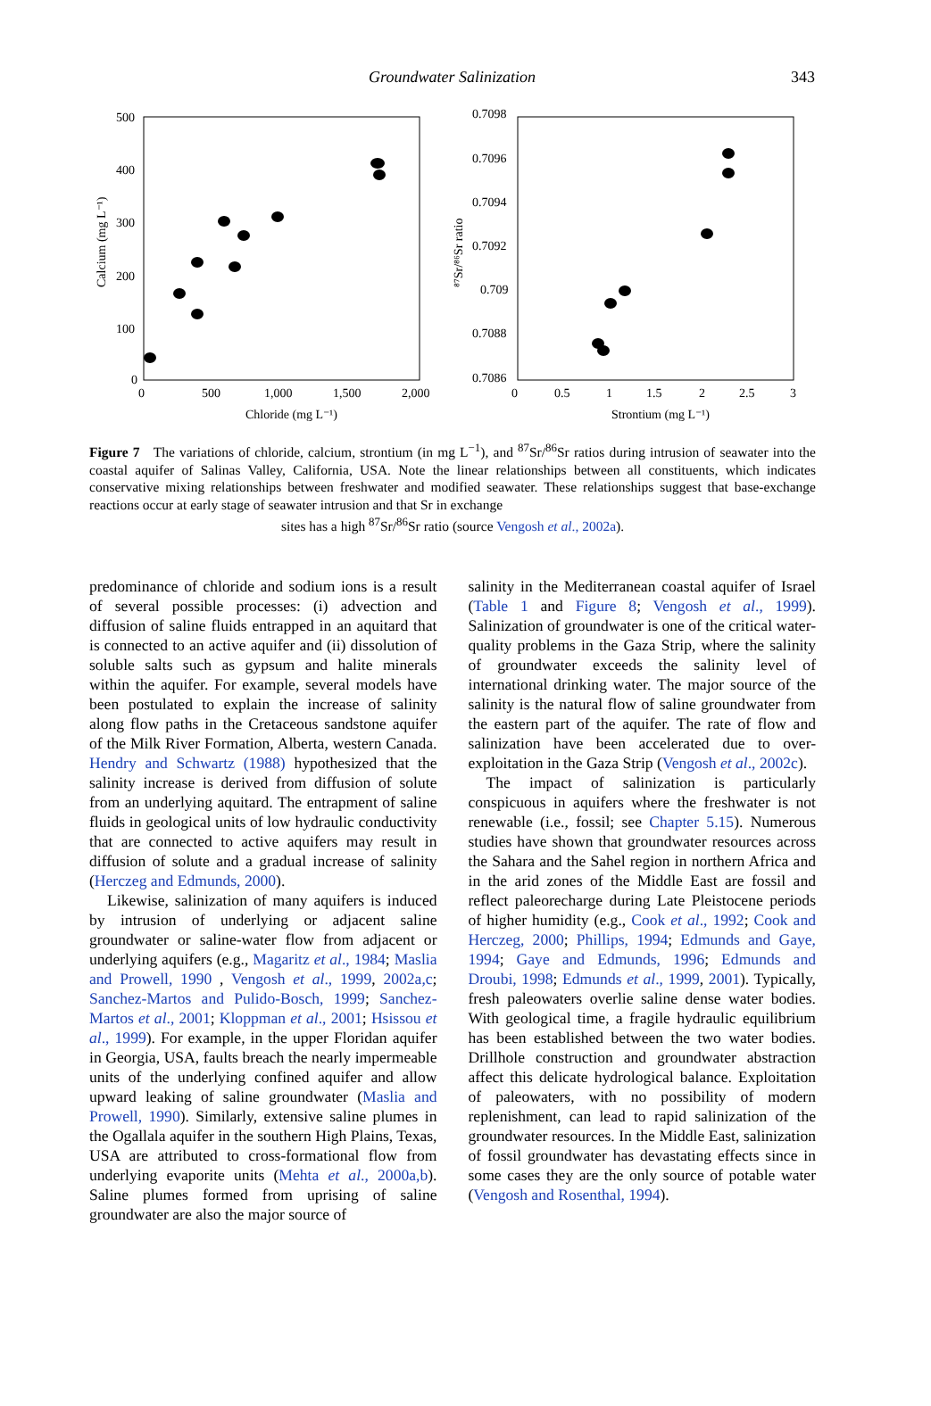Groundwater Salinization
343
500
400
300
200
100
0
0
500
1,000
1,500
2,000
Chloride (mg L⁻¹)
Calcium (mg L⁻¹)
0.7098
0.7096
0.7094
0.7092
0.709
0.7088
0.7086
0
0.5
1
1.5
2
2.5
3
Strontium (mg L⁻¹)
⁸⁷Sr/⁸⁶Sr ratio
Figure 7 The variations of chloride, calcium, strontium (in mg L<sup>−1</sup>), and <sup>87</sup>Sr/<sup>86</sup>Sr ratios during intrusion of seawater into the coastal aquifer of Salinas Valley, California, USA. Note the linear relationships between all constituents, which indicates conservative mixing relationships between freshwater and modified seawater. These relationships suggest that base-exchange reactions occur at early stage of seawater intrusion and that Sr in exchange
sites has a high <sup>87</sup>Sr/<sup>86</sup>Sr ratio (source Vengosh et al., 2002a).
predominance of chloride and sodium ions is a result of several possible processes: (i) advection and diffusion of saline fluids entrapped in an aquitard that is connected to an active aquifer and (ii) dissolution of soluble salts such as gypsum and halite minerals within the aquifer. For example, several models have been postulated to explain the increase of salinity along flow paths in the Cretaceous sandstone aquifer of the Milk River Formation, Alberta, western Canada. Hendry and Schwartz (1988) hypothesized that the salinity increase is derived from diffusion of solute from an underlying aquitard. The entrapment of saline fluids in geological units of low hydraulic conductivity that are connected to active aquifers may result in diffusion of solute and a gradual increase of salinity (Herczeg and Edmunds, 2000).
Likewise, salinization of many aquifers is induced by intrusion of underlying or adjacent saline groundwater or saline-water flow from adjacent or underlying aquifers (e.g., Magaritz et al., 1984; Maslia and Prowell, 1990 , Vengosh et al., 1999, 2002a,c; Sanchez-Martos and Pulido-Bosch, 1999; Sanchez-Martos et al., 2001; Kloppman et al., 2001; Hsissou et al., 1999). For example, in the upper Floridan aquifer in Georgia, USA, faults breach the nearly impermeable units of the underlying confined aquifer and allow upward leaking of saline groundwater (Maslia and Prowell, 1990). Similarly, extensive saline plumes in the Ogallala aquifer in the southern High Plains, Texas, USA are attributed to cross-formational flow from underlying evaporite units (Mehta et al., 2000a,b). Saline plumes formed from uprising of saline groundwater are also the major source of
salinity in the Mediterranean coastal aquifer of Israel (Table 1 and Figure 8; Vengosh et al., 1999). Salinization of groundwater is one of the critical water-quality problems in the Gaza Strip, where the salinity of groundwater exceeds the salinity level of international drinking water. The major source of the salinity is the natural flow of saline groundwater from the eastern part of the aquifer. The rate of flow and salinization have been accelerated due to over-exploitation in the Gaza Strip (Vengosh et al., 2002c).
The impact of salinization is particularly conspicuous in aquifers where the freshwater is not renewable (i.e., fossil; see Chapter 5.15). Numerous studies have shown that groundwater resources across the Sahara and the Sahel region in northern Africa and in the arid zones of the Middle East are fossil and reflect paleorecharge during Late Pleistocene periods of higher humidity (e.g., Cook et al., 1992; Cook and Herczeg, 2000; Phillips, 1994; Edmunds and Gaye, 1994; Gaye and Edmunds, 1996; Edmunds and Droubi, 1998; Edmunds et al., 1999, 2001). Typically, fresh paleowaters overlie saline dense water bodies. With geological time, a fragile hydraulic equilibrium has been established between the two water bodies. Drillhole construction and groundwater abstraction affect this delicate hydrological balance. Exploitation of paleowaters, with no possibility of modern replenishment, can lead to rapid salinization of the groundwater resources. In the Middle East, salinization of fossil groundwater has devastating effects since in some cases they are the only source of potable water (Vengosh and Rosenthal, 1994).